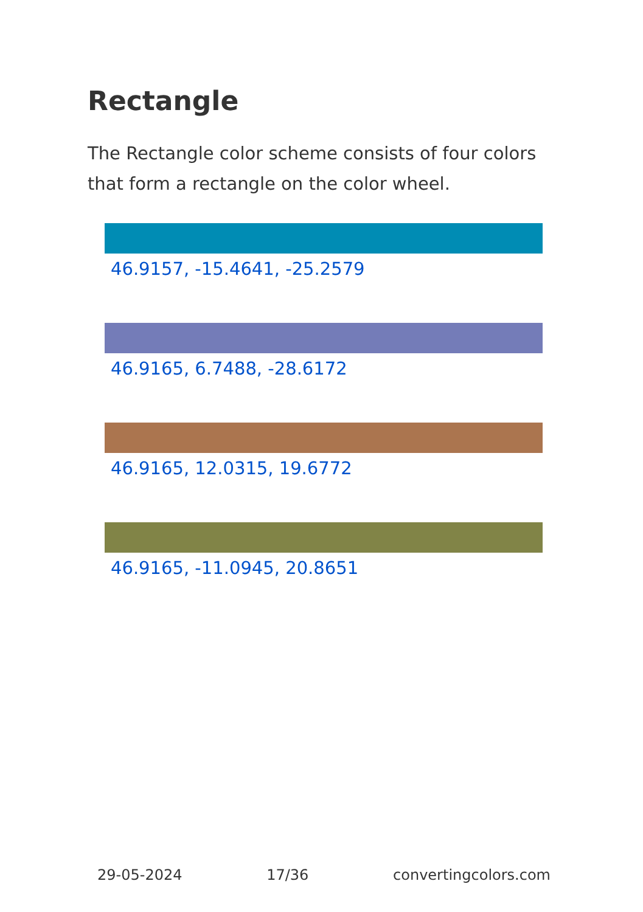Rectangle
The Rectangle color scheme consists of four colors that form a rectangle on the color wheel.
46.9157, -15.4641, -25.2579
46.9165, 6.7488, -28.6172
46.9165, 12.0315, 19.6772
46.9165, -11.0945, 20.8651
29-05-2024 17/36 convertingcolors.com